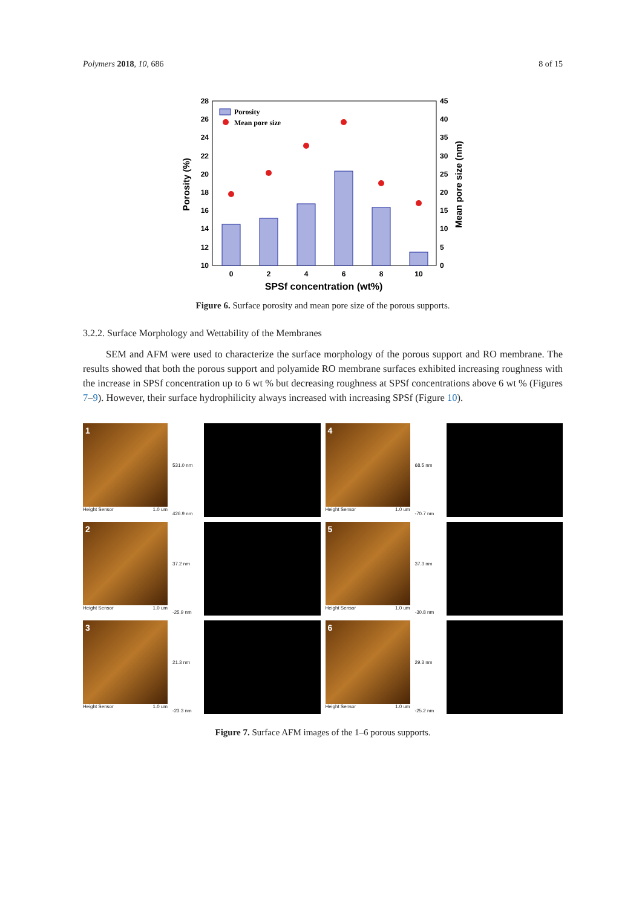Polymers 2018, 10, 686 8 of 15
28
26
24
22
20
18
16
14
12
10
45
40
35
30
25
20
15
10
5
0
0
2
4
6
8
10
Porosity
Mean pore size
SPSf concentration (wt%)
Porosity (%)
Mean pore size (nm)
Figure 6. Surface porosity and mean pore size of the porous supports.
3.2.2. Surface Morphology and Wettability of the Membranes
SEM and AFM were used to characterize the surface morphology of the porous support and RO membrane. The results showed that both the porous support and polyamide RO membrane surfaces exhibited increasing roughness with the increase in SPSf concentration up to 6 wt % but decreasing roughness at SPSf concentrations above 6 wt % (Figures 7–9). However, their surface hydrophilicity always increased with increasing SPSf (Figure 10).
1
Height Sensor 1.0 um
531.0 nm
426.9 nm
4
Height Sensor 1.0 um
68.5 nm
-70.7 nm
2
Height Sensor 1.0 um
37.2 nm
-25.9 nm
5
Height Sensor 1.0 um
37.3 nm
-30.8 nm
3
Height Sensor 1.0 um
21.3 nm
-23.3 nm
6
Height Sensor 1.0 um
29.3 nm
-25.2 nm
Figure 7. Surface AFM images of the 1–6 porous supports.